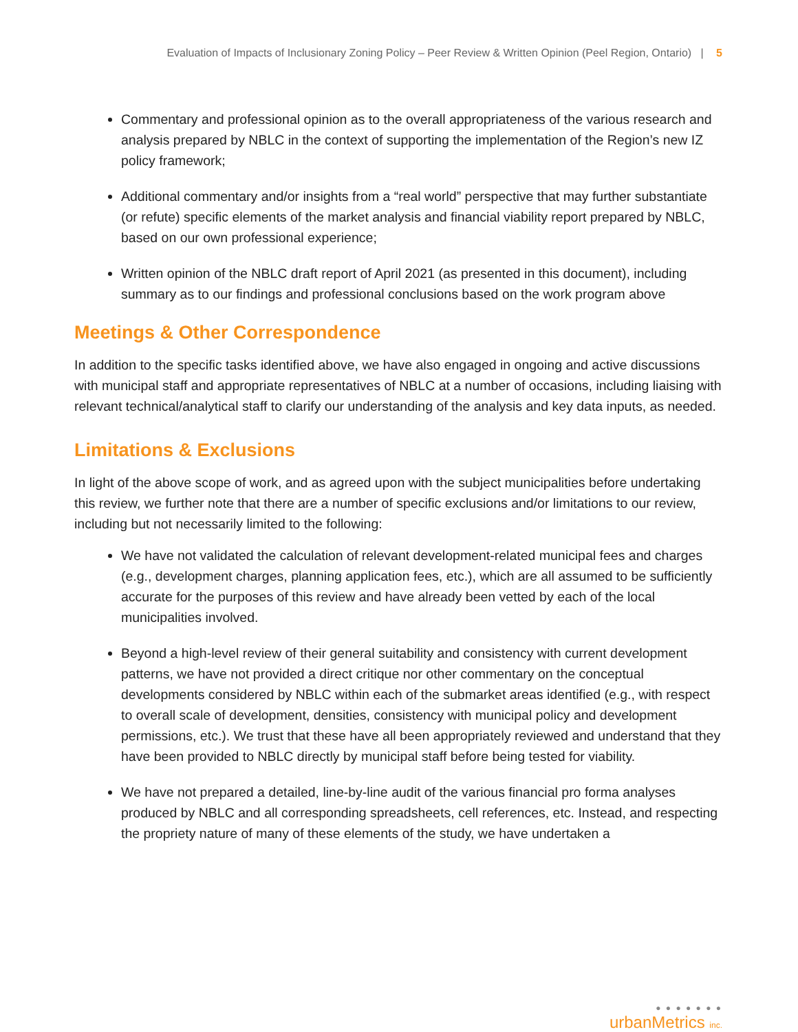Evaluation of Impacts of Inclusionary Zoning Policy – Peer Review & Written Opinion (Peel Region, Ontario) | 5
Commentary and professional opinion as to the overall appropriateness of the various research and analysis prepared by NBLC in the context of supporting the implementation of the Region’s new IZ policy framework;
Additional commentary and/or insights from a “real world” perspective that may further substantiate (or refute) specific elements of the market analysis and financial viability report prepared by NBLC, based on our own professional experience;
Written opinion of the NBLC draft report of April 2021 (as presented in this document), including summary as to our findings and professional conclusions based on the work program above
Meetings & Other Correspondence
In addition to the specific tasks identified above, we have also engaged in ongoing and active discussions with municipal staff and appropriate representatives of NBLC at a number of occasions, including liaising with relevant technical/analytical staff to clarify our understanding of the analysis and key data inputs, as needed.
Limitations & Exclusions
In light of the above scope of work, and as agreed upon with the subject municipalities before undertaking this review, we further note that there are a number of specific exclusions and/or limitations to our review, including but not necessarily limited to the following:
We have not validated the calculation of relevant development-related municipal fees and charges (e.g., development charges, planning application fees, etc.), which are all assumed to be sufficiently accurate for the purposes of this review and have already been vetted by each of the local municipalities involved.
Beyond a high-level review of their general suitability and consistency with current development patterns, we have not provided a direct critique nor other commentary on the conceptual developments considered by NBLC within each of the submarket areas identified (e.g., with respect to overall scale of development, densities, consistency with municipal policy and development permissions, etc.). We trust that these have all been appropriately reviewed and understand that they have been provided to NBLC directly by municipal staff before being tested for viability.
We have not prepared a detailed, line-by-line audit of the various financial pro forma analyses produced by NBLC and all corresponding spreadsheets, cell references, etc. Instead, and respecting the propriety nature of many of these elements of the study, we have undertaken a
● ● ● ● ● ● ●
urbanMetrics inc.